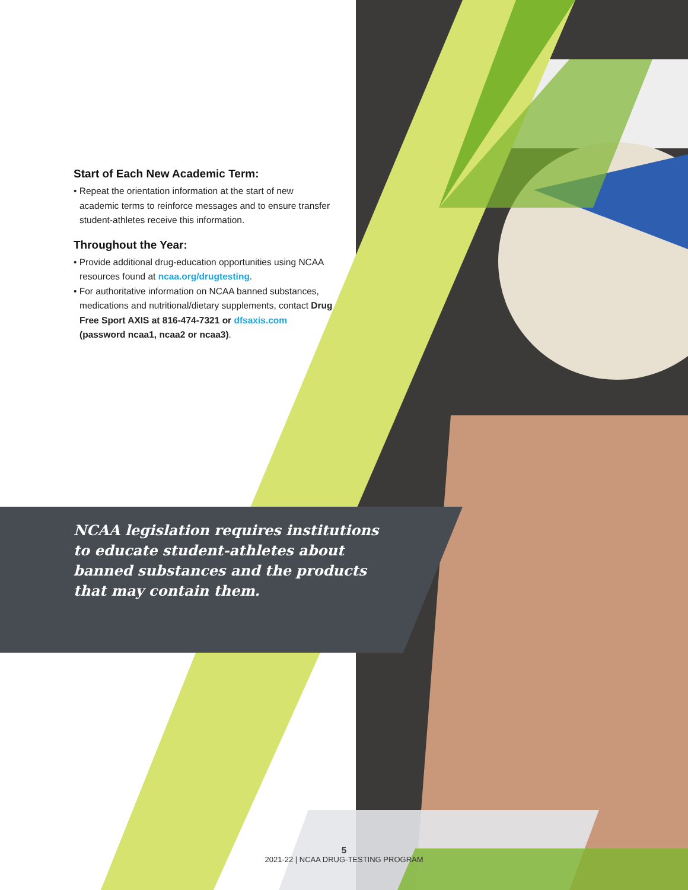Start of Each New Academic Term:
• Repeat the orientation information at the start of new academic terms to reinforce messages and to ensure transfer student-athletes receive this information.
Throughout the Year:
• Provide additional drug-education opportunities using NCAA resources found at ncaa.org/drugtesting.
• For authoritative information on NCAA banned substances, medications and nutritional/dietary supplements, contact Drug Free Sport AXIS at 816-474-7321 or dfsaxis.com (password ncaa1, ncaa2 or ncaa3).
NCAA legislation requires institutions to educate student-athletes about banned substances and the products that may contain them.
5
2021-22 | NCAA DRUG-TESTING PROGRAM